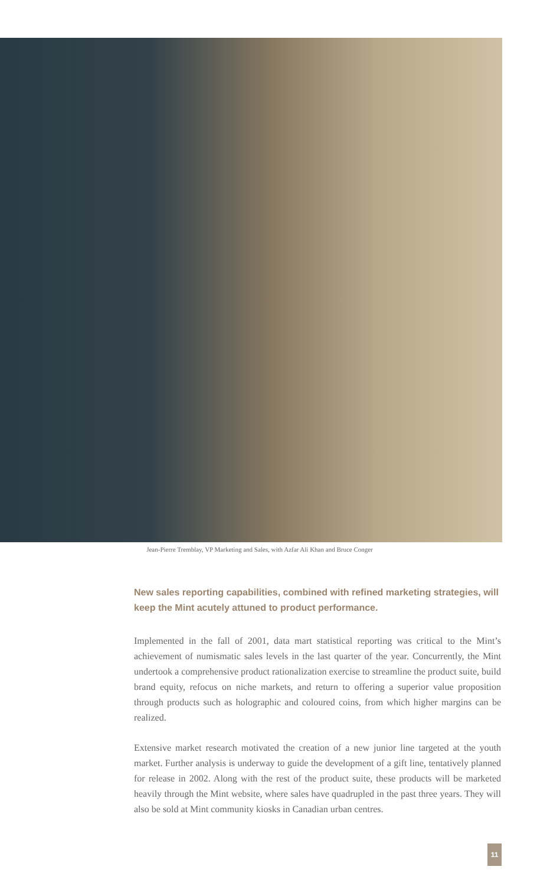Jean-Pierre Tremblay, VP Marketing and Sales, with Azfar Ali Khan and Bruce Conger
New sales reporting capabilities, combined with refined marketing strategies, will keep the Mint acutely attuned to product performance.
Implemented in the fall of 2001, data mart statistical reporting was critical to the Mint’s achievement of numismatic sales levels in the last quarter of the year. Concurrently, the Mint undertook a comprehensive product rationalization exercise to streamline the product suite, build brand equity, refocus on niche markets, and return to offering a superior value proposition through products such as holographic and coloured coins, from which higher margins can be realized.
Extensive market research motivated the creation of a new junior line targeted at the youth market. Further analysis is underway to guide the development of a gift line, tentatively planned for release in 2002. Along with the rest of the product suite, these products will be marketed heavily through the Mint website, where sales have quadrupled in the past three years. They will also be sold at Mint community kiosks in Canadian urban centres.
11